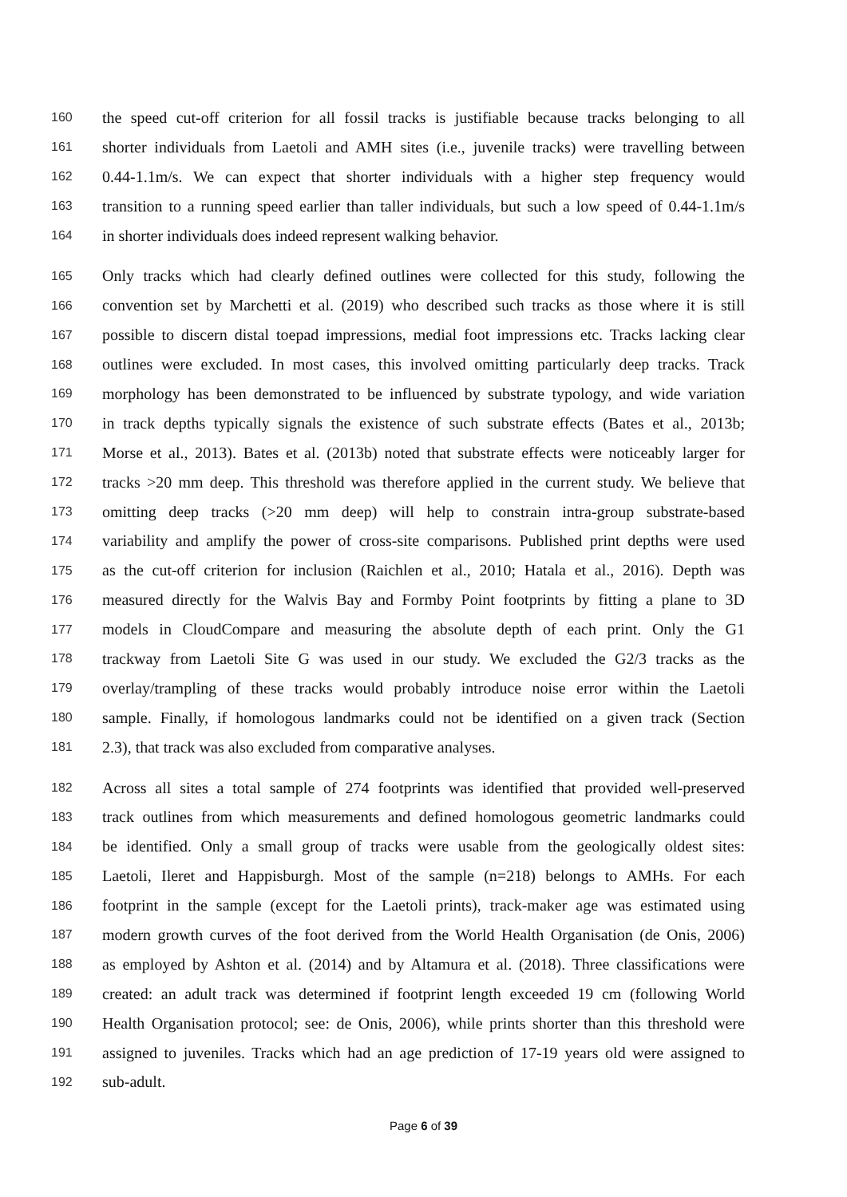160 the speed cut-off criterion for all fossil tracks is justifiable because tracks belonging to all
161 shorter individuals from Laetoli and AMH sites (i.e., juvenile tracks) were travelling between
162 0.44-1.1m/s. We can expect that shorter individuals with a higher step frequency would
163 transition to a running speed earlier than taller individuals, but such a low speed of 0.44-1.1m/s
164 in shorter individuals does indeed represent walking behavior.
165 Only tracks which had clearly defined outlines were collected for this study, following the
166 convention set by Marchetti et al. (2019) who described such tracks as those where it is still
167 possible to discern distal toepad impressions, medial foot impressions etc. Tracks lacking clear
168 outlines were excluded. In most cases, this involved omitting particularly deep tracks. Track
169 morphology has been demonstrated to be influenced by substrate typology, and wide variation
170 in track depths typically signals the existence of such substrate effects (Bates et al., 2013b;
171 Morse et al., 2013). Bates et al. (2013b) noted that substrate effects were noticeably larger for
172 tracks >20 mm deep. This threshold was therefore applied in the current study. We believe that
173 omitting deep tracks (>20 mm deep) will help to constrain intra-group substrate-based
174 variability and amplify the power of cross-site comparisons. Published print depths were used
175 as the cut-off criterion for inclusion (Raichlen et al., 2010; Hatala et al., 2016). Depth was
176 measured directly for the Walvis Bay and Formby Point footprints by fitting a plane to 3D
177 models in CloudCompare and measuring the absolute depth of each print. Only the G1
178 trackway from Laetoli Site G was used in our study. We excluded the G2/3 tracks as the
179 overlay/trampling of these tracks would probably introduce noise error within the Laetoli
180 sample. Finally, if homologous landmarks could not be identified on a given track (Section
181 2.3), that track was also excluded from comparative analyses.
182 Across all sites a total sample of 274 footprints was identified that provided well-preserved
183 track outlines from which measurements and defined homologous geometric landmarks could
184 be identified. Only a small group of tracks were usable from the geologically oldest sites:
185 Laetoli, Ileret and Happisburgh. Most of the sample (n=218) belongs to AMHs. For each
186 footprint in the sample (except for the Laetoli prints), track-maker age was estimated using
187 modern growth curves of the foot derived from the World Health Organisation (de Onis, 2006)
188 as employed by Ashton et al. (2014) and by Altamura et al. (2018). Three classifications were
189 created: an adult track was determined if footprint length exceeded 19 cm (following World
190 Health Organisation protocol; see: de Onis, 2006), while prints shorter than this threshold were
191 assigned to juveniles. Tracks which had an age prediction of 17-19 years old were assigned to
192 sub-adult.
Page 6 of 39